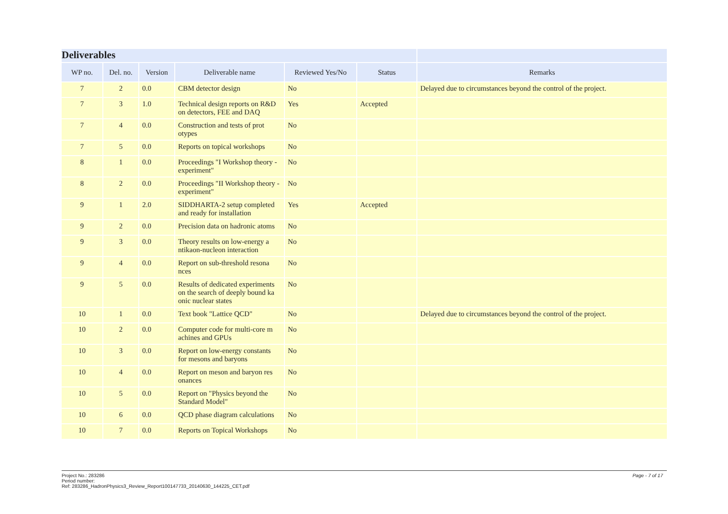| Deliverables | | | | | | |
| WP no. | Del. no. | Version | Deliverable name | Reviewed Yes/No | Status | Remarks |
| 7 | 2 | 0.0 | CBM detector design | No | | Delayed due to circumstances beyond the control of the project. |
| 7 | 3 | 1.0 | Technical design reports on R&D on detectors, FEE and DAQ | Yes | Accepted | |
| 7 | 4 | 0.0 | Construction and tests of prot otypes | No | | |
| 7 | 5 | 0.0 | Reports on topical workshops | No | | |
| 8 | 1 | 0.0 | Proceedings "I Workshop theory - experiment" | No | | |
| 8 | 2 | 0.0 | Proceedings "II Workshop theory - experiment" | No | | |
| 9 | 1 | 2.0 | SIDDHARTA-2 setup completed and ready for installation | Yes | Accepted | |
| 9 | 2 | 0.0 | Precision data on hadronic atoms | No | | |
| 9 | 3 | 0.0 | Theory results on low-energy a ntikaon-nucleon interaction | No | | |
| 9 | 4 | 0.0 | Report on sub-threshold resona nces | No | | |
| 9 | 5 | 0.0 | Results of dedicated experiments on the search of deeply bound ka onic nuclear states | No | | |
| 10 | 1 | 0.0 | Text book "Lattice QCD" | No | | Delayed due to circumstances beyond the control of the project. |
| 10 | 2 | 0.0 | Computer code for multi-core m achines and GPUs | No | | |
| 10 | 3 | 0.0 | Report on low-energy constants for mesons and baryons | No | | |
| 10 | 4 | 0.0 | Report on meson and baryon res onances | No | | |
| 10 | 5 | 0.0 | Report on "Physics beyond the Standard Model" | No | | |
| 10 | 6 | 0.0 | QCD phase diagram calculations | No | | |
| 10 | 7 | 0.0 | Reports on Topical Workshops | No | | |
Page - 7 of 17 Project No.: 283286
Period number:
Ref: 283286_HadronPhysics3_Review_Report100147733_20140630_144225_CET.pdf